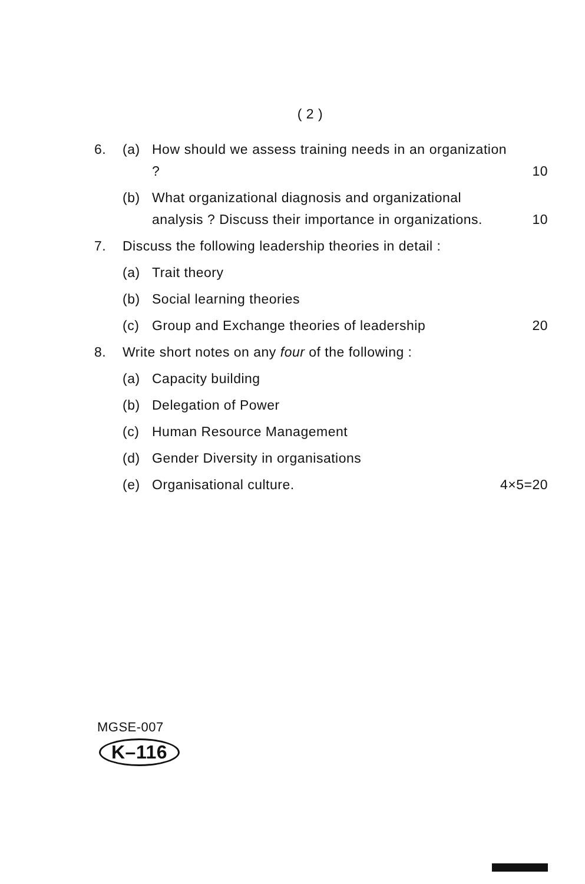( 2 )
6. (a) How should we assess training needs in an organization ?
10
(b) What organizational diagnosis and organizational analysis ? Discuss their importance in organizations.
10
7. Discuss the following leadership theories in detail :
(a) Trait theory
(b) Social learning theories
(c) Group and Exchange theories of leadership
20
8. Write short notes on any four of the following :
(a) Capacity building
(b) Delegation of Power
(c) Human Resource Management
(d) Gender Diversity in organisations
(e) Organisational culture. 4×5=20
MGSE-007
K–116